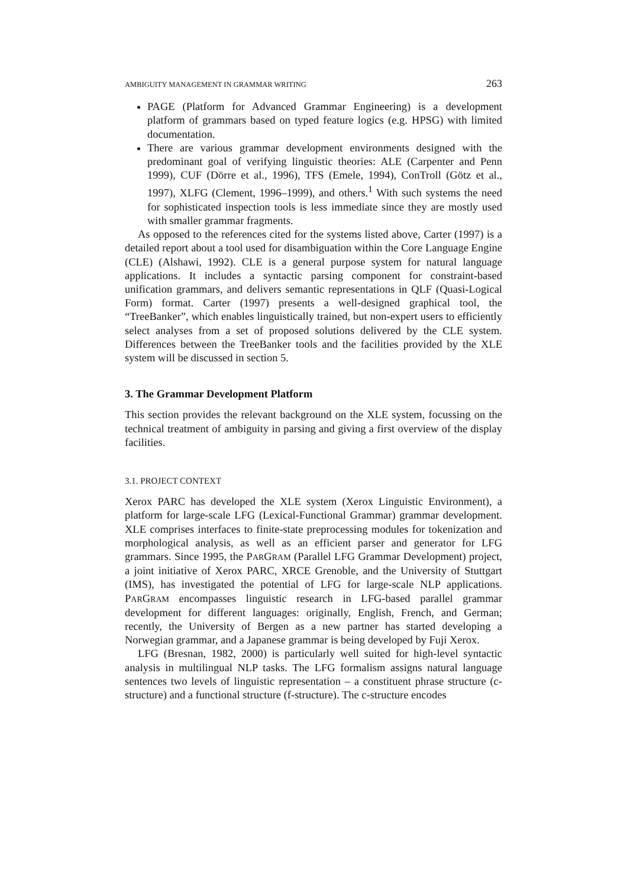AMBIGUITY MANAGEMENT IN GRAMMAR WRITING 263
PAGE (Platform for Advanced Grammar Engineering) is a development platform of grammars based on typed feature logics (e.g. HPSG) with limited documentation.
There are various grammar development environments designed with the predominant goal of verifying linguistic theories: ALE (Carpenter and Penn 1999), CUF (Dörre et al., 1996), TFS (Emele, 1994), ConTroll (Götz et al., 1997), XLFG (Clement, 1996–1999), and others.<sup>1</sup> With such systems the need for sophisticated inspection tools is less immediate since they are mostly used with smaller grammar fragments.
As opposed to the references cited for the systems listed above, Carter (1997) is a detailed report about a tool used for disambiguation within the Core Language Engine (CLE) (Alshawi, 1992). CLE is a general purpose system for natural language applications. It includes a syntactic parsing component for constraint-based unification grammars, and delivers semantic representations in QLF (Quasi-Logical Form) format. Carter (1997) presents a well-designed graphical tool, the “TreeBanker”, which enables linguistically trained, but non-expert users to efficiently select analyses from a set of proposed solutions delivered by the CLE system. Differences between the TreeBanker tools and the facilities provided by the XLE system will be discussed in section 5.
3. The Grammar Development Platform
This section provides the relevant background on the XLE system, focussing on the technical treatment of ambiguity in parsing and giving a first overview of the display facilities.
3.1. PROJECT CONTEXT
Xerox PARC has developed the XLE system (Xerox Linguistic Environment), a platform for large-scale LFG (Lexical-Functional Grammar) grammar development. XLE comprises interfaces to finite-state preprocessing modules for tokenization and morphological analysis, as well as an efficient parser and generator for LFG grammars. Since 1995, the PARGRAM (Parallel LFG Grammar Development) project, a joint initiative of Xerox PARC, XRCE Grenoble, and the University of Stuttgart (IMS), has investigated the potential of LFG for large-scale NLP applications. PARGRAM encompasses linguistic research in LFG-based parallel grammar development for different languages: originally, English, French, and German; recently, the University of Bergen as a new partner has started developing a Norwegian grammar, and a Japanese grammar is being developed by Fuji Xerox.
LFG (Bresnan, 1982, 2000) is particularly well suited for high-level syntactic analysis in multilingual NLP tasks. The LFG formalism assigns natural language sentences two levels of linguistic representation – a constituent phrase structure (c-structure) and a functional structure (f-structure). The c-structure encodes